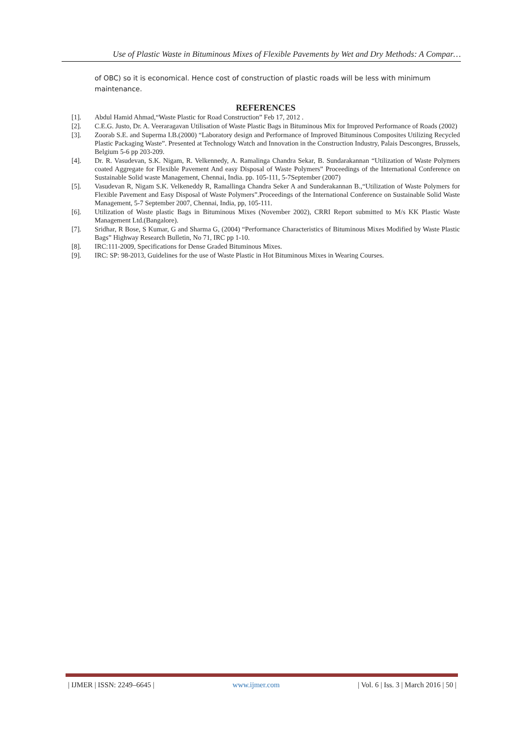Use of Plastic Waste in Bituminous Mixes of Flexible Pavements by Wet and Dry Methods: A Compar…
of OBC) so it is economical. Hence cost of construction of plastic roads will be less with minimum maintenance.
REFERENCES
[1]. Abdul Hamid Ahmad,“Waste Plastic for Road Construction” Feb 17, 2012 .
[2]. C.E.G. Justo, Dr. A. Veeraragavan Utilisation of Waste Plastic Bags in Bituminous Mix for Improved Performance of Roads (2002)
[3]. Zoorab S.E. and Superma I.B.(2000) “Laboratory design and Performance of Improved Bituminous Composites Utilizing Recycled Plastic Packaging Waste”. Presented at Technology Watch and Innovation in the Construction Industry, Palais Descongres, Brussels, Belgium 5-6 pp 203-209.
[4]. Dr. R. Vasudevan, S.K. Nigam, R. Velkennedy, A. Ramalinga Chandra Sekar, B. Sundarakannan “Utilization of Waste Polymers coated Aggregate for Flexible Pavement And easy Disposal of Waste Polymers” Proceedings of the International Conference on Sustainable Solid waste Management, Chennai, India. pp. 105-111, 5-7September (2007)
[5]. Vasudevan R, Nigam S.K. Velkeneddy R, Ramallinga Chandra Seker A and Sunderakannan B.,“Utilization of Waste Polymers for Flexible Pavement and Easy Disposal of Waste Polymers”.Proceedings of the International Conference on Sustainable Solid Waste Management, 5-7 September 2007, Chennai, India, pp, 105-111.
[6]. Utilization of Waste plastic Bags in Bituminous Mixes (November 2002), CRRI Report submitted to M/s KK Plastic Waste Management Ltd.(Bangalore).
[7]. Sridhar, R Bose, S Kumar, G and Sharma G, (2004) “Performance Characteristics of Bituminous Mixes Modified by Waste Plastic Bags” Highway Research Bulletin, No 71, IRC pp 1-10.
[8]. IRC:111-2009, Specifications for Dense Graded Bituminous Mixes.
[9]. IRC: SP: 98-2013, Guidelines for the use of Waste Plastic in Hot Bituminous Mixes in Wearing Courses.
| IJMER | ISSN: 2249–6645 | www.ijmer.com | Vol. 6 | Iss. 3 | March 2016 | 50 |